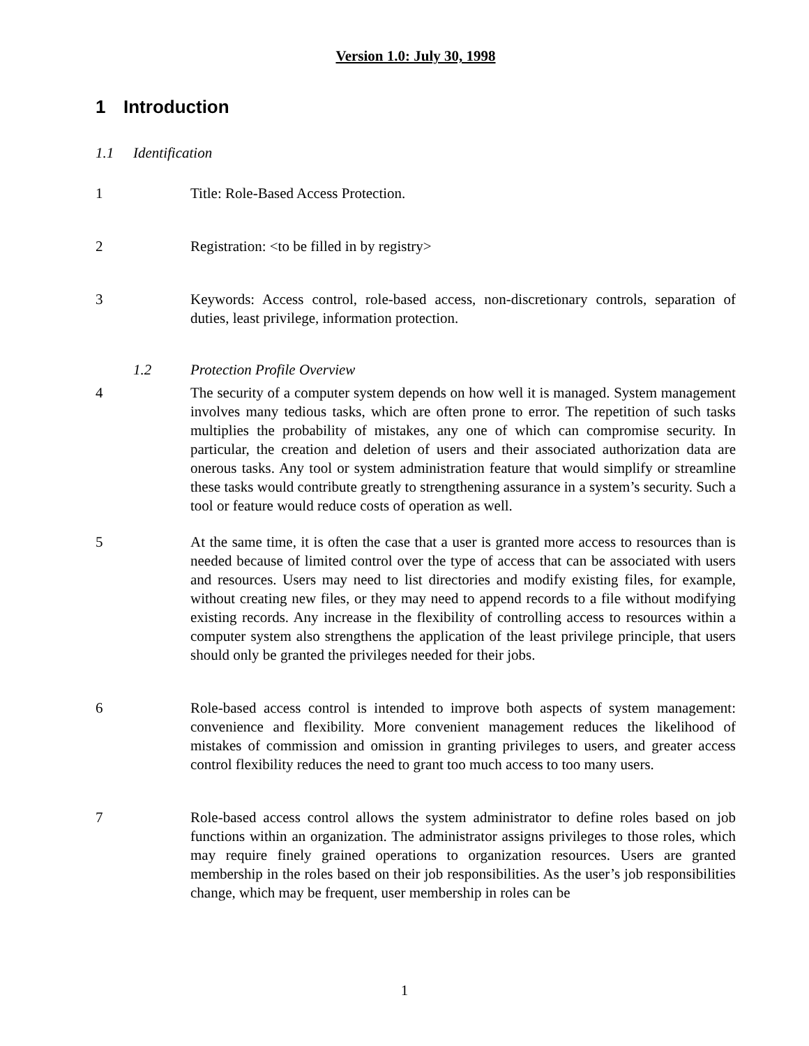Version 1.0: July 30, 1998
1 Introduction
1.1 Identification
1 Title: Role-Based Access Protection.
2 Registration: <to be filled in by registry>
3 Keywords: Access control, role-based access, non-discretionary controls, separation of duties, least privilege, information protection.
1.2 Protection Profile Overview
4 The security of a computer system depends on how well it is managed. System management involves many tedious tasks, which are often prone to error. The repetition of such tasks multiplies the probability of mistakes, any one of which can compromise security. In particular, the creation and deletion of users and their associated authorization data are onerous tasks. Any tool or system administration feature that would simplify or streamline these tasks would contribute greatly to strengthening assurance in a system’s security. Such a tool or feature would reduce costs of operation as well.
5 At the same time, it is often the case that a user is granted more access to resources than is needed because of limited control over the type of access that can be associated with users and resources. Users may need to list directories and modify existing files, for example, without creating new files, or they may need to append records to a file without modifying existing records. Any increase in the flexibility of controlling access to resources within a computer system also strengthens the application of the least privilege principle, that users should only be granted the privileges needed for their jobs.
6 Role-based access control is intended to improve both aspects of system management: convenience and flexibility. More convenient management reduces the likelihood of mistakes of commission and omission in granting privileges to users, and greater access control flexibility reduces the need to grant too much access to too many users.
7 Role-based access control allows the system administrator to define roles based on job functions within an organization. The administrator assigns privileges to those roles, which may require finely grained operations to organization resources. Users are granted membership in the roles based on their job responsibilities. As the user’s job responsibilities change, which may be frequent, user membership in roles can be
1